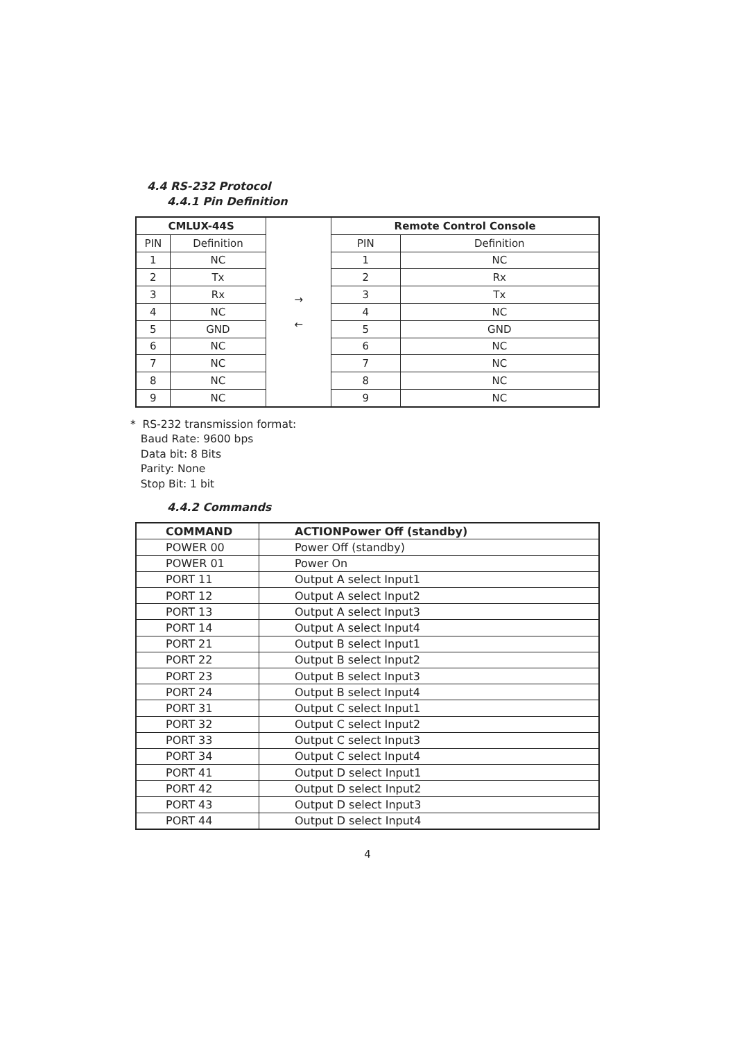4.4 RS-232 Protocol
4.4.1 Pin Definition
| CMLUX-44S | | → ← | Remote Control Console | |
| PIN | Definition | | PIN | Definition |
| 1 | NC | | 1 | NC |
| 2 | Tx | | 2 | Rx |
| 3 | Rx | | 3 | Tx |
| 4 | NC | | 4 | NC |
| 5 | GND | | 5 | GND |
| 6 | NC | | 6 | NC |
| 7 | NC | | 7 | NC |
| 8 | NC | | 8 | NC |
| 9 | NC | | 9 | NC |
* RS-232 transmission format:
Baud Rate: 9600 bps
Data bit: 8 Bits
Parity: None
Stop Bit: 1 bit
4.4.2 Commands
| COMMAND | ACTIONPower Off (standby) |
| --- | --- |
| POWER 00 | Power Off (standby) |
| POWER 01 | Power On |
| PORT 11 | Output A select Input1 |
| PORT 12 | Output A select Input2 |
| PORT 13 | Output A select Input3 |
| PORT 14 | Output A select Input4 |
| PORT 21 | Output B select Input1 |
| PORT 22 | Output B select Input2 |
| PORT 23 | Output B select Input3 |
| PORT 24 | Output B select Input4 |
| PORT 31 | Output C select Input1 |
| PORT 32 | Output C select Input2 |
| PORT 33 | Output C select Input3 |
| PORT 34 | Output C select Input4 |
| PORT 41 | Output D select Input1 |
| PORT 42 | Output D select Input2 |
| PORT 43 | Output D select Input3 |
| PORT 44 | Output D select Input4 |
4